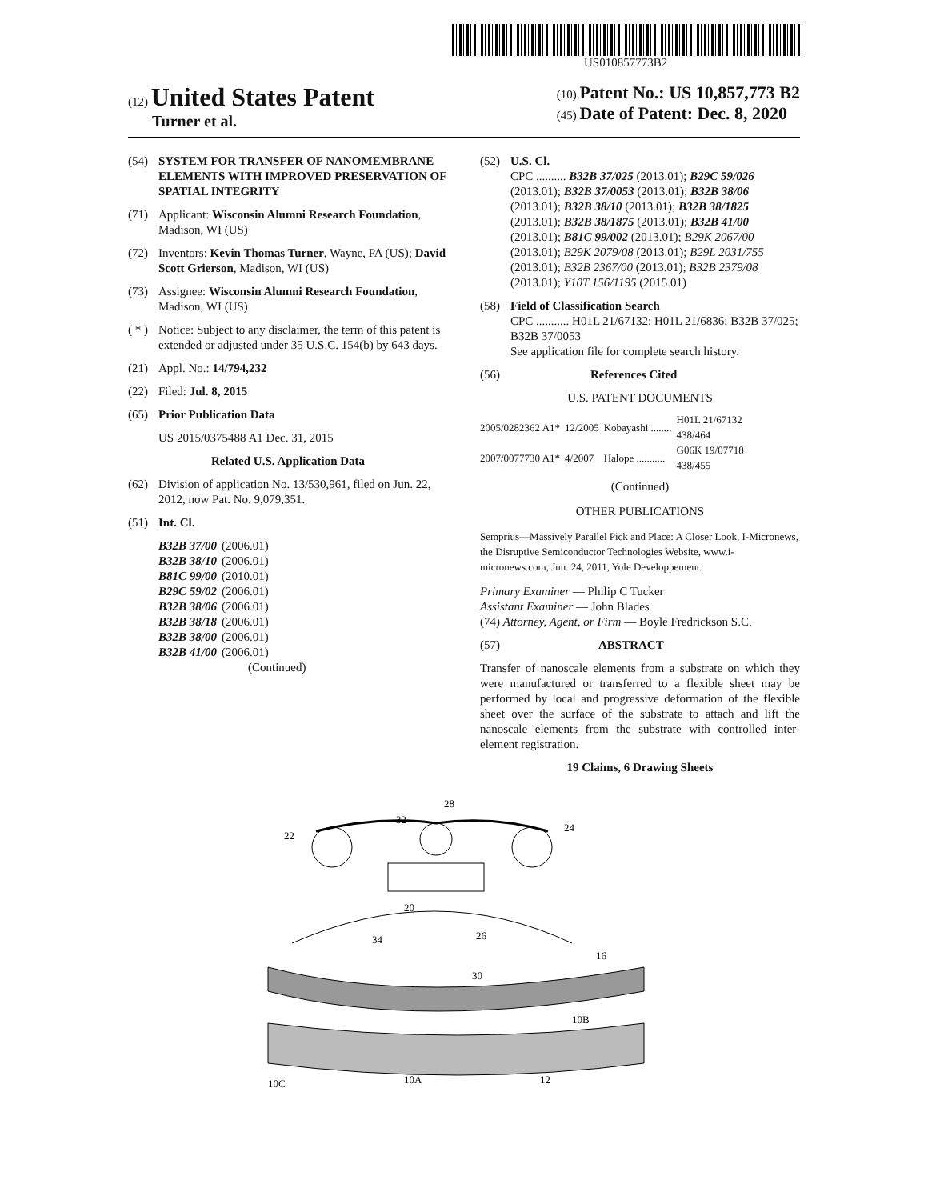US010857773B2
(12) United States Patent
Turner et al.
(10) Patent No.: US 10,857,773 B2
(45) Date of Patent: Dec. 8, 2020
(54) SYSTEM FOR TRANSFER OF NANOMEMBRANE ELEMENTS WITH IMPROVED PRESERVATION OF SPATIAL INTEGRITY
(71) Applicant: Wisconsin Alumni Research Foundation, Madison, WI (US)
(72) Inventors: Kevin Thomas Turner, Wayne, PA (US); David Scott Grierson, Madison, WI (US)
(73) Assignee: Wisconsin Alumni Research Foundation, Madison, WI (US)
( * ) Notice: Subject to any disclaimer, the term of this patent is extended or adjusted under 35 U.S.C. 154(b) by 643 days.
(21) Appl. No.: 14/794,232
(22) Filed: Jul. 8, 2015
(65) Prior Publication Data
US 2015/0375488 A1 Dec. 31, 2015
Related U.S. Application Data
(62) Division of application No. 13/530,961, filed on Jun. 22, 2012, now Pat. No. 9,079,351.
(51) Int. Cl.
| B32B 37/00 | (2006.01) |
| B32B 38/10 | (2006.01) |
| B81C 99/00 | (2010.01) |
| B29C 59/02 | (2006.01) |
| B32B 38/06 | (2006.01) |
| B32B 38/18 | (2006.01) |
| B32B 38/00 | (2006.01) |
| B32B 41/00 | (2006.01) |
(Continued)
(52) U.S. Cl.
CPC .......... B32B 37/025 (2013.01); B29C 59/026 (2013.01); B32B 37/0053 (2013.01); B32B 38/06 (2013.01); B32B 38/10 (2013.01); B32B 38/1825 (2013.01); B32B 38/1875 (2013.01); B32B 41/00 (2013.01); B81C 99/002 (2013.01); B29K 2067/00 (2013.01); B29K 2079/08 (2013.01); B29L 2031/755 (2013.01); B32B 2367/00 (2013.01); B32B 2379/08 (2013.01); Y10T 156/1195 (2015.01)
(58) Field of Classification Search
CPC ........... H01L 21/67132; H01L 21/6836; B32B 37/025; B32B 37/0053
See application file for complete search history.
(56) References Cited
U.S. PATENT DOCUMENTS
| 2005/0282362 A1* | 12/2005 | Kobayashi ........ | H01L 21/67132 438/464 |
| 2007/0077730 A1* | 4/2007 | Halope ........... | G06K 19/07718 438/455 |
(Continued)
OTHER PUBLICATIONS
Semprius—Massively Parallel Pick and Place: A Closer Look, I-Micronews, the Disruptive Semiconductor Technologies Website, www.i-micronews.com, Jun. 24, 2011, Yole Developpement.
Primary Examiner — Philip C Tucker
Assistant Examiner — John Blades
(74) Attorney, Agent, or Firm — Boyle Fredrickson S.C.
(57) ABSTRACT
Transfer of nanoscale elements from a substrate on which they were manufactured or transferred to a flexible sheet may be performed by local and progressive deformation of the flexible sheet over the surface of the substrate to attach and lift the nanoscale elements from the substrate with controlled inter-element registration.
19 Claims, 6 Drawing Sheets
10C
10A
12
10B
16
22
24
28
20
34
26
30
32